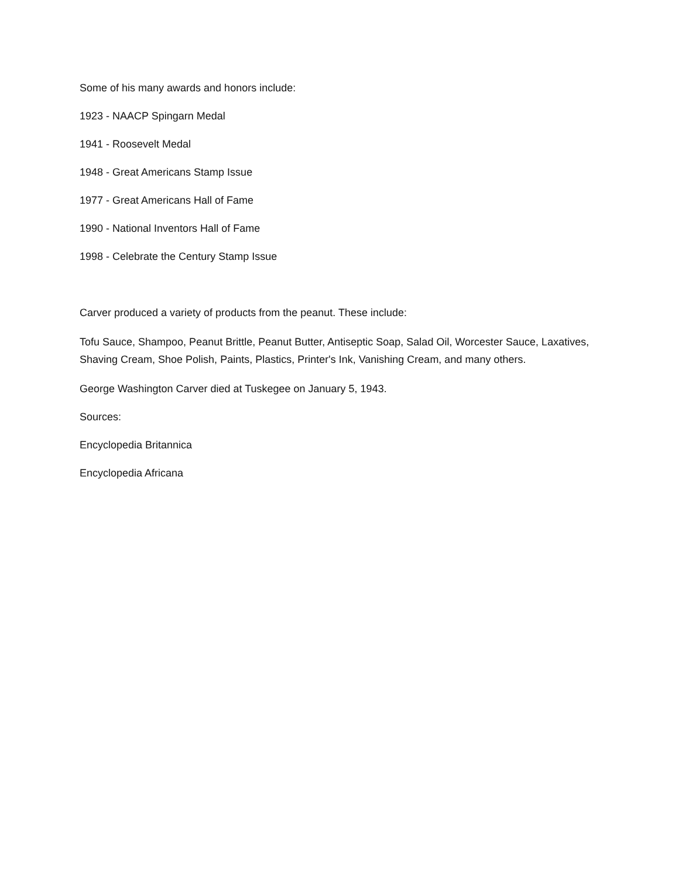Some of his many awards and honors include:
1923 - NAACP Spingarn Medal
1941 - Roosevelt Medal
1948 - Great Americans Stamp Issue
1977 - Great Americans Hall of Fame
1990 - National Inventors Hall of Fame
1998 - Celebrate the Century Stamp Issue
Carver produced a variety of products from the peanut. These include:
Tofu Sauce, Shampoo, Peanut Brittle, Peanut Butter, Antiseptic Soap, Salad Oil, Worcester Sauce, Laxatives, Shaving Cream, Shoe Polish, Paints, Plastics, Printer's Ink, Vanishing Cream, and many others.
George Washington Carver died at Tuskegee on January 5, 1943.
Sources:
Encyclopedia Britannica
Encyclopedia Africana